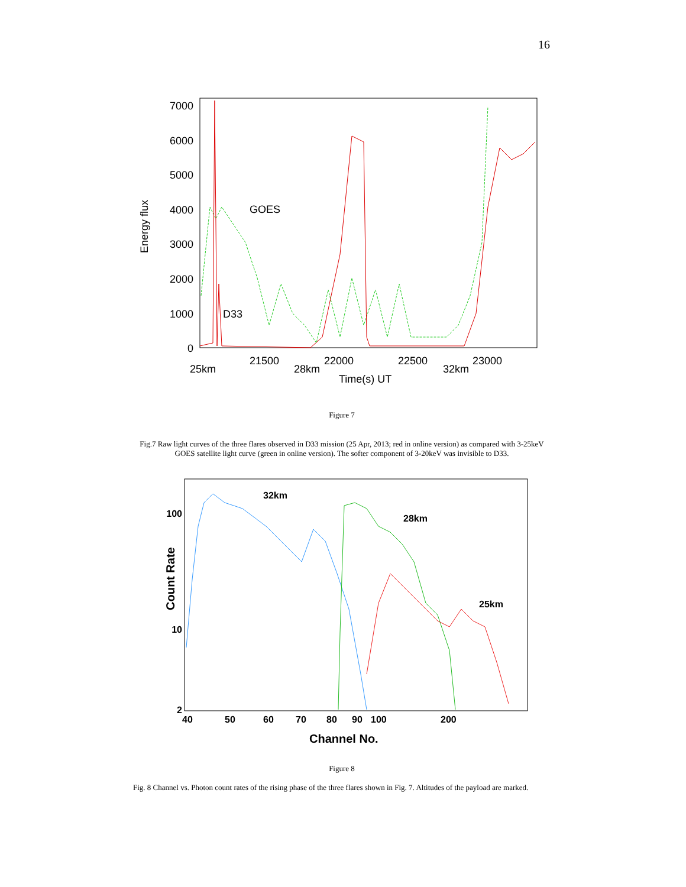16
7000
6000
5000
4000
3000
2000
1000
0
GOES
D33
25km
21500
28km
22000
22500
32km
23000
Time(s) UT
Energy flux
Figure 7
Fig.7 Raw light curves of the three flares observed in D33 mission (25 Apr, 2013; red in online version) as compared with 3-25keV GOES satellite light curve (green in online version). The softer component of 3-20keV was invisible to D33.
32km
28km
25km
100
10
2
40
50
60
70
80
90
100
200
Channel No.
Count Rate
Figure 8
Fig. 8 Channel vs. Photon count rates of the rising phase of the three flares shown in Fig. 7. Altitudes of the payload are marked.